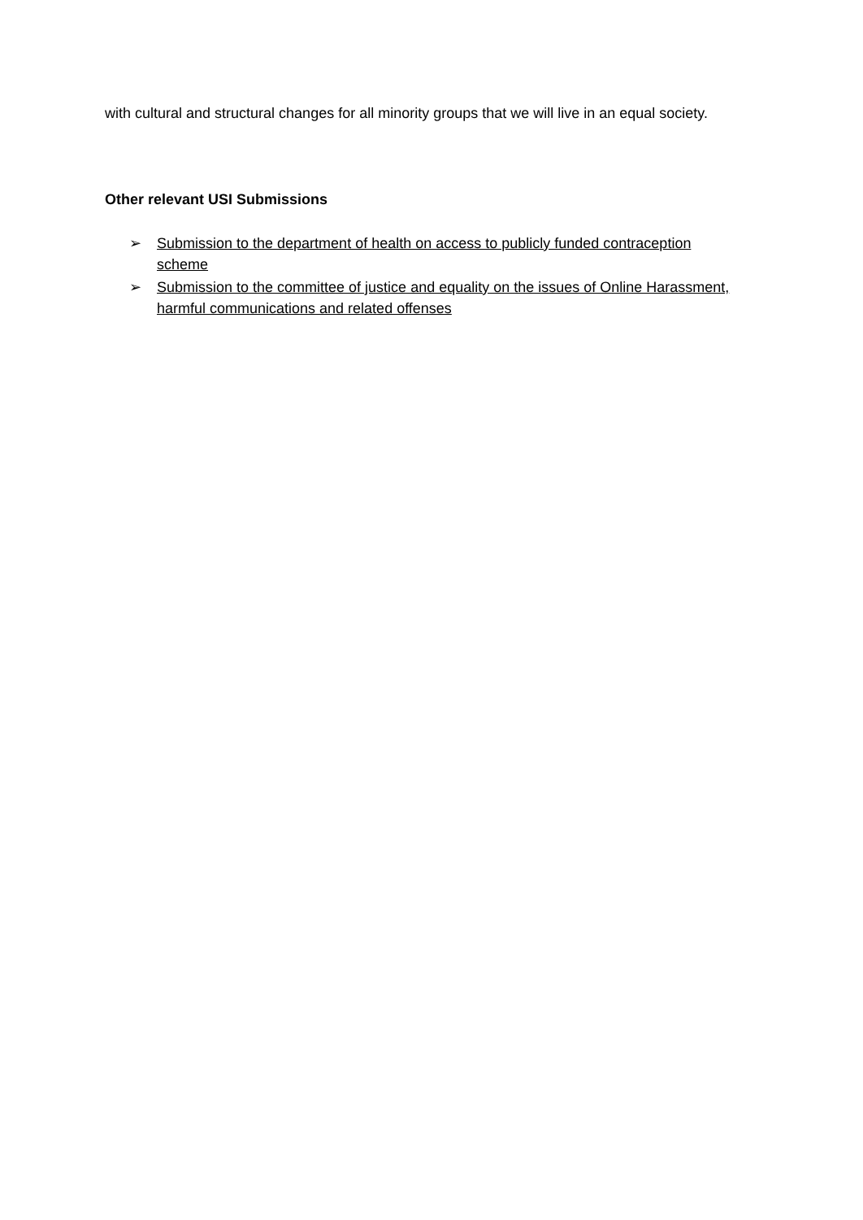with cultural and structural changes for all minority groups that we will live in an equal society.
Other relevant USI Submissions
➢ Submission to the department of health on access to publicly funded contraception scheme
➢ Submission to the committee of justice and equality on the issues of Online Harassment, harmful communications and related offenses